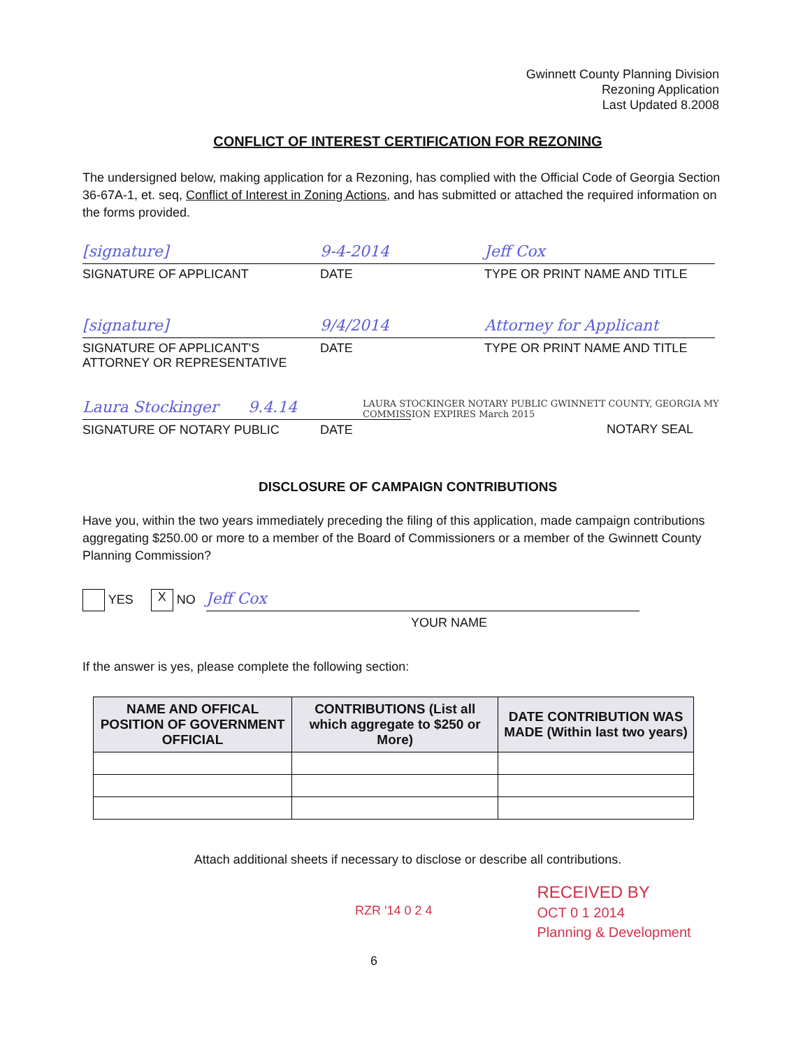Gwinnett County Planning Division
Rezoning Application
Last Updated 8.2008
CONFLICT OF INTEREST CERTIFICATION FOR REZONING
The undersigned below, making application for a Rezoning, has complied with the Official Code of Georgia Section 36-67A-1, et. seq, Conflict of Interest in Zoning Actions, and has submitted or attached the required information on the forms provided.
[signature] 9-4-2014 Jeff Cox
SIGNATURE OF APPLICANT DATE TYPE OR PRINT NAME AND TITLE
[signature] 9/4/2014 Attorney for Applicant
SIGNATURE OF APPLICANT'S ATTORNEY OR REPRESENTATIVE
DATE TYPE OR PRINT NAME AND TITLE
Laura Stockinger 9.4.14 LAURA STOCKINGER NOTARY PUBLIC GWINNETT COUNTY, GEORGIA MY COMMISSION EXPIRES March 2015
SIGNATURE OF NOTARY PUBLIC DATE NOTARY SEAL
DISCLOSURE OF CAMPAIGN CONTRIBUTIONS
Have you, within the two years immediately preceding the filing of this application, made campaign contributions aggregating $250.00 or more to a member of the Board of Commissioners or a member of the Gwinnett County Planning Commission?
YES X NO Jeff Cox
YOUR NAME
If the answer is yes, please complete the following section:
| NAME AND OFFICAL POSITION OF GOVERNMENT OFFICIAL | CONTRIBUTIONS (List all which aggregate to $250 or More) | DATE CONTRIBUTION WAS MADE (Within last two years) |
| --- | --- | --- |
Attach additional sheets if necessary to disclose or describe all contributions.
RZR '14 0 2 4 RECEIVED BY
OCT 0 1 2014
Planning & Development
6